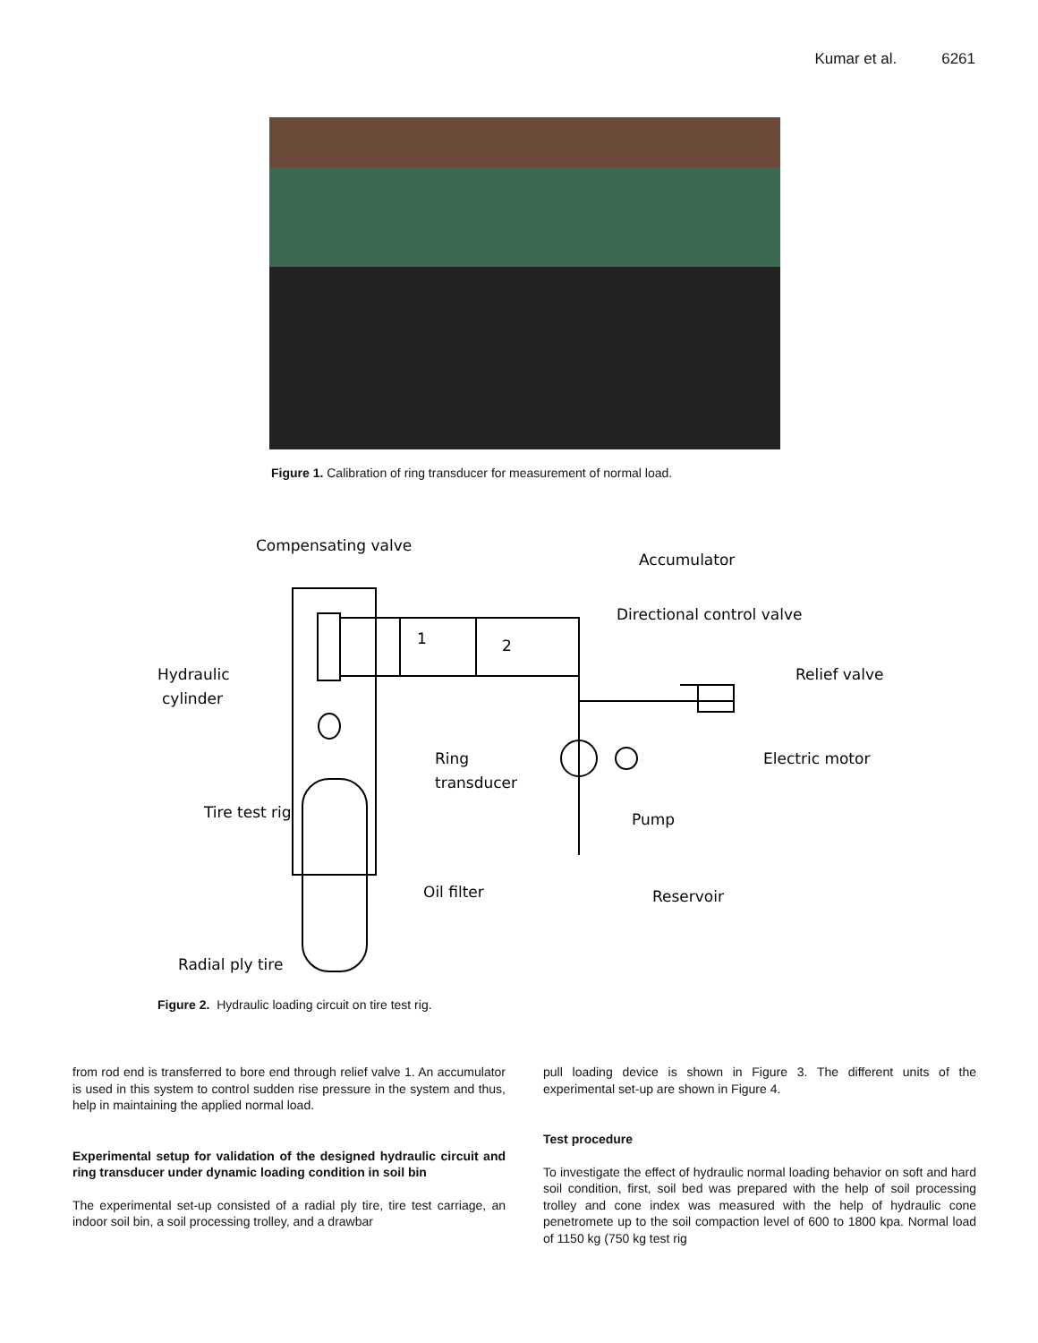Kumar et al. 6261
Figure 1. Calibration of ring transducer for measurement of normal load.
Compensating valve
Accumulator
Directional control valve
Hydraulic
cylinder
Relief valve
1
2
Ring
transducer
Electric motor
Tire test rig
Pump
Oil filter
Reservoir
Radial ply tire
Figure 2. Hydraulic loading circuit on tire test rig.
from rod end is transferred to bore end through relief valve 1. An accumulator is used in this system to control sudden rise pressure in the system and thus, help in maintaining the applied normal load.
Experimental setup for validation of the designed hydraulic circuit and ring transducer under dynamic loading condition in soil bin
The experimental set-up consisted of a radial ply tire, tire test carriage, an indoor soil bin, a soil processing trolley, and a drawbar
pull loading device is shown in Figure 3. The different units of the experimental set-up are shown in Figure 4.
Test procedure
To investigate the effect of hydraulic normal loading behavior on soft and hard soil condition, first, soil bed was prepared with the help of soil processing trolley and cone index was measured with the help of hydraulic cone penetromete up to the soil compaction level of 600 to 1800 kpa. Normal load of 1150 kg (750 kg test rig